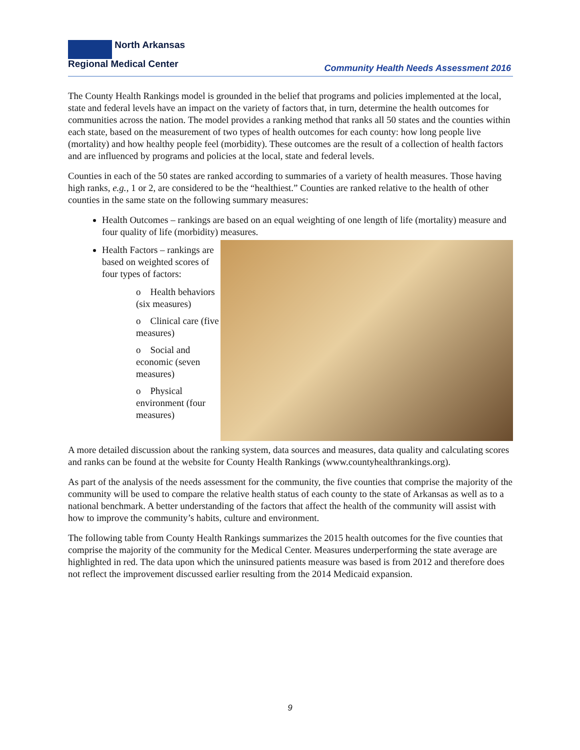North Arkansas
Regional Medical Center
Community Health Needs Assessment 2016
The County Health Rankings model is grounded in the belief that programs and policies implemented at the local, state and federal levels have an impact on the variety of factors that, in turn, determine the health outcomes for communities across the nation. The model provides a ranking method that ranks all 50 states and the counties within each state, based on the measurement of two types of health outcomes for each county: how long people live (mortality) and how healthy people feel (morbidity). These outcomes are the result of a collection of health factors and are influenced by programs and policies at the local, state and federal levels.
Counties in each of the 50 states are ranked according to summaries of a variety of health measures. Those having high ranks, e.g., 1 or 2, are considered to be the “healthiest.” Counties are ranked relative to the health of other counties in the same state on the following summary measures:
Health Outcomes – rankings are based on an equal weighting of one length of life (mortality) measure and four quality of life (morbidity) measures.
Health Factors – rankings are based on weighted scores of four types of factors:
o Health behaviors (six measures)
o Clinical care (five measures)
o Social and economic (seven measures)
o Physical environment (four measures)
A more detailed discussion about the ranking system, data sources and measures, data quality and calculating scores and ranks can be found at the website for County Health Rankings (www.countyhealthrankings.org).
As part of the analysis of the needs assessment for the community, the five counties that comprise the majority of the community will be used to compare the relative health status of each county to the state of Arkansas as well as to a national benchmark. A better understanding of the factors that affect the health of the community will assist with how to improve the community’s habits, culture and environment.
The following table from County Health Rankings summarizes the 2015 health outcomes for the five counties that comprise the majority of the community for the Medical Center. Measures underperforming the state average are highlighted in red. The data upon which the uninsured patients measure was based is from 2012 and therefore does not reflect the improvement discussed earlier resulting from the 2014 Medicaid expansion.
9